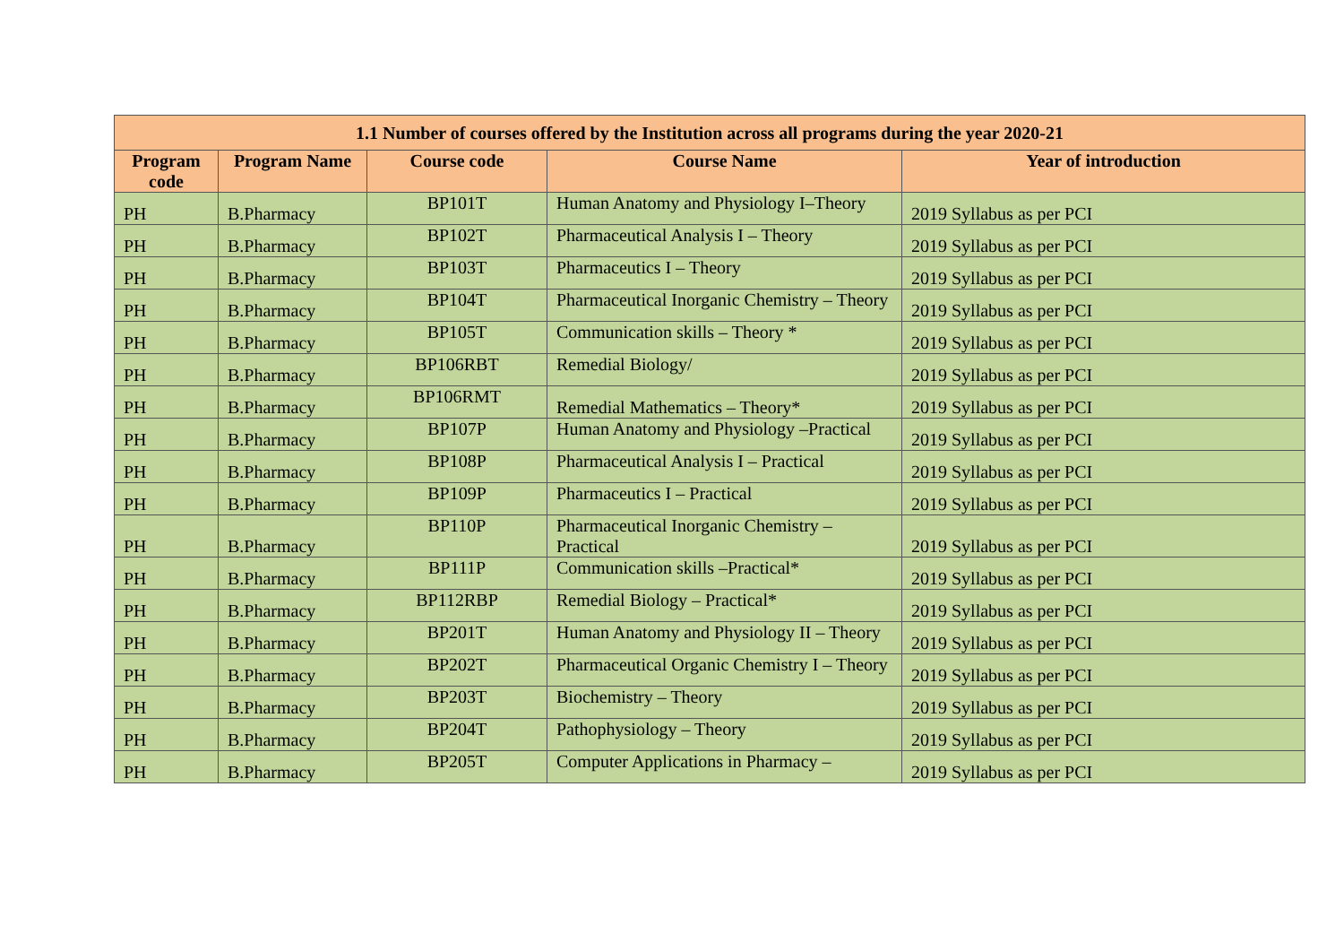| 1.1 Number of courses offered by the Institution across all programs during the year 2020-21 | | | | |
| --- | --- | --- | --- | --- |
| Program code | Program Name | Course code | Course Name | Year of introduction |
| PH | B.Pharmacy | BP101T | Human Anatomy and Physiology I–Theory | 2019 Syllabus as per PCI |
| PH | B.Pharmacy | BP102T | Pharmaceutical Analysis I – Theory | 2019 Syllabus as per PCI |
| PH | B.Pharmacy | BP103T | Pharmaceutics I – Theory | 2019 Syllabus as per PCI |
| PH | B.Pharmacy | BP104T | Pharmaceutical Inorganic Chemistry – Theory | 2019 Syllabus as per PCI |
| PH | B.Pharmacy | BP105T | Communication skills – Theory * | 2019 Syllabus as per PCI |
| PH | B.Pharmacy | BP106RBT | Remedial Biology/ | 2019 Syllabus as per PCI |
| PH | B.Pharmacy | BP106RMT | Remedial Mathematics – Theory* | 2019 Syllabus as per PCI |
| PH | B.Pharmacy | BP107P | Human Anatomy and Physiology –Practical | 2019 Syllabus as per PCI |
| PH | B.Pharmacy | BP108P | Pharmaceutical Analysis I – Practical | 2019 Syllabus as per PCI |
| PH | B.Pharmacy | BP109P | Pharmaceutics I – Practical | 2019 Syllabus as per PCI |
| PH | B.Pharmacy | BP110P | Pharmaceutical Inorganic Chemistry – Practical | 2019 Syllabus as per PCI |
| PH | B.Pharmacy | BP111P | Communication skills –Practical* | 2019 Syllabus as per PCI |
| PH | B.Pharmacy | BP112RBP | Remedial Biology – Practical* | 2019 Syllabus as per PCI |
| PH | B.Pharmacy | BP201T | Human Anatomy and Physiology II – Theory | 2019 Syllabus as per PCI |
| PH | B.Pharmacy | BP202T | Pharmaceutical Organic Chemistry I – Theory | 2019 Syllabus as per PCI |
| PH | B.Pharmacy | BP203T | Biochemistry – Theory | 2019 Syllabus as per PCI |
| PH | B.Pharmacy | BP204T | Pathophysiology – Theory | 2019 Syllabus as per PCI |
| PH | B.Pharmacy | BP205T | Computer Applications in Pharmacy – | 2019 Syllabus as per PCI |